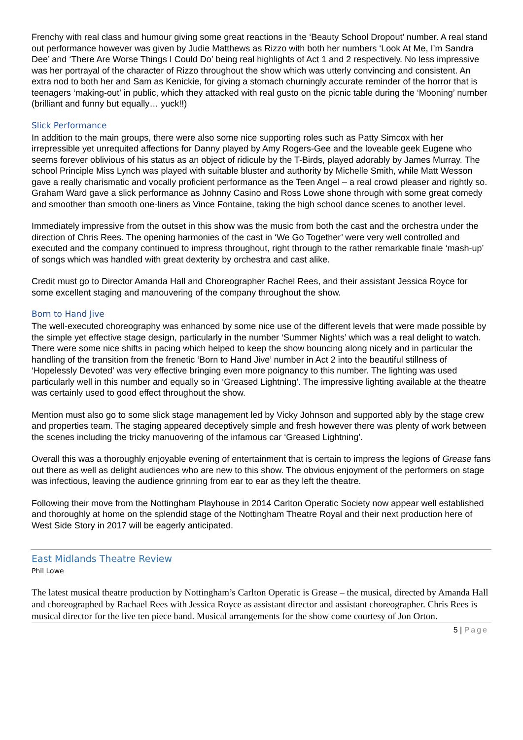Frenchy with real class and humour giving some great reactions in the ‘Beauty School Dropout’ number. A real stand out performance however was given by Judie Matthews as Rizzo with both her numbers ‘Look At Me, I’m Sandra Dee’ and ‘There Are Worse Things I Could Do’ being real highlights of Act 1 and 2 respectively. No less impressive was her portrayal of the character of Rizzo throughout the show which was utterly convincing and consistent. An extra nod to both her and Sam as Kenickie, for giving a stomach churningly accurate reminder of the horror that is teenagers ‘making-out’ in public, which they attacked with real gusto on the picnic table during the ‘Mooning’ number (brilliant and funny but equally… yuck!!)
Slick Performance
In addition to the main groups, there were also some nice supporting roles such as Patty Simcox with her irrepressible yet unrequited affections for Danny played by Amy Rogers-Gee and the loveable geek Eugene who seems forever oblivious of his status as an object of ridicule by the T-Birds, played adorably by James Murray. The school Principle Miss Lynch was played with suitable bluster and authority by Michelle Smith, while Matt Wesson gave a really charismatic and vocally proficient performance as the Teen Angel – a real crowd pleaser and rightly so. Graham Ward gave a slick performance as Johnny Casino and Ross Lowe shone through with some great comedy and smoother than smooth one-liners as Vince Fontaine, taking the high school dance scenes to another level.
Immediately impressive from the outset in this show was the music from both the cast and the orchestra under the direction of Chris Rees. The opening harmonies of the cast in ‘We Go Together’ were very well controlled and executed and the company continued to impress throughout, right through to the rather remarkable finale ‘mash-up’ of songs which was handled with great dexterity by orchestra and cast alike.
Credit must go to Director Amanda Hall and Choreographer Rachel Rees, and their assistant Jessica Royce for some excellent staging and manouvering of the company throughout the show.
Born to Hand Jive
The well-executed choreography was enhanced by some nice use of the different levels that were made possible by the simple yet effective stage design, particularly in the number ‘Summer Nights’ which was a real delight to watch. There were some nice shifts in pacing which helped to keep the show bouncing along nicely and in particular the handling of the transition from the frenetic ‘Born to Hand Jive’ number in Act 2 into the beautiful stillness of ‘Hopelessly Devoted’ was very effective bringing even more poignancy to this number. The lighting was used particularly well in this number and equally so in ‘Greased Lightning’. The impressive lighting available at the theatre was certainly used to good effect throughout the show.
Mention must also go to some slick stage management led by Vicky Johnson and supported ably by the stage crew and properties team. The staging appeared deceptively simple and fresh however there was plenty of work between the scenes including the tricky manuovering of the infamous car ‘Greased Lightning’.
Overall this was a thoroughly enjoyable evening of entertainment that is certain to impress the legions of Grease fans out there as well as delight audiences who are new to this show. The obvious enjoyment of the performers on stage was infectious, leaving the audience grinning from ear to ear as they left the theatre.
Following their move from the Nottingham Playhouse in 2014 Carlton Operatic Society now appear well established and thoroughly at home on the splendid stage of the Nottingham Theatre Royal and their next production here of West Side Story in 2017 will be eagerly anticipated.
East Midlands Theatre Review
Phil Lowe
The latest musical theatre production by Nottingham’s Carlton Operatic is Grease – the musical, directed by Amanda Hall and choreographed by Rachael Rees with Jessica Royce as assistant director and assistant choreographer. Chris Rees is musical director for the live ten piece band. Musical arrangements for the show come courtesy of Jon Orton.
5 | Page